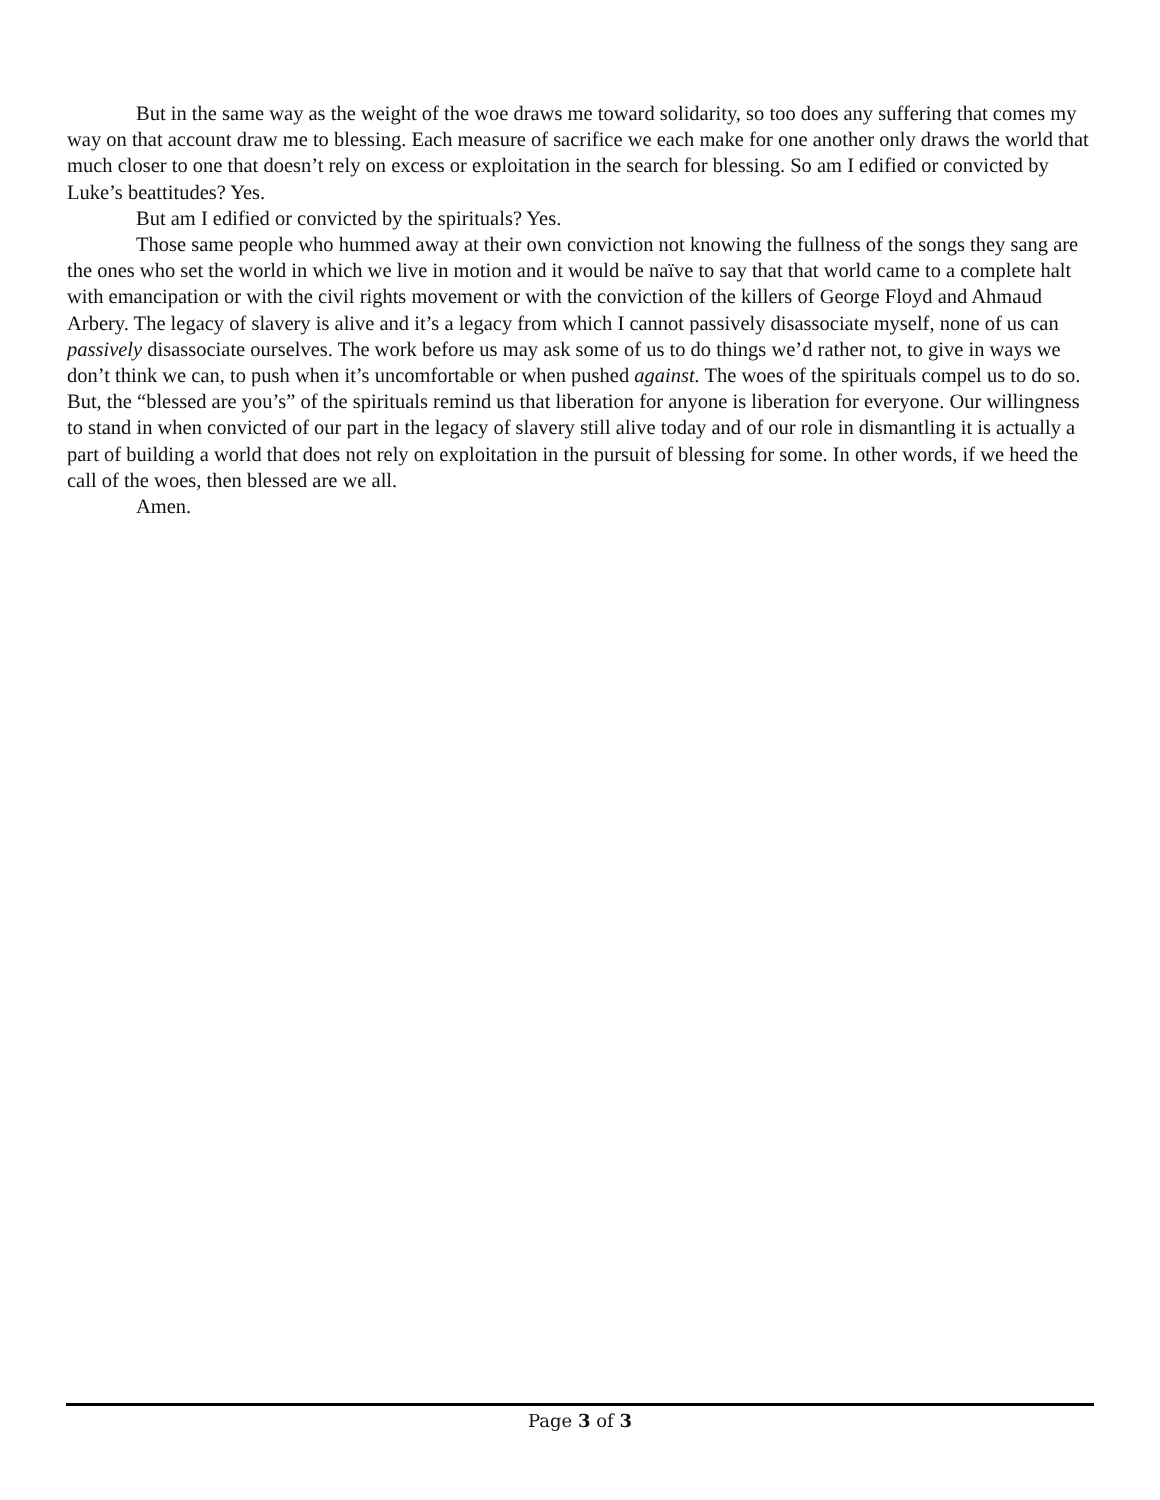But in the same way as the weight of the woe draws me toward solidarity, so too does any suffering that comes my way on that account draw me to blessing. Each measure of sacrifice we each make for one another only draws the world that much closer to one that doesn’t rely on excess or exploitation in the search for blessing. So am I edified or convicted by Luke’s beattitudes? Yes.
But am I edified or convicted by the spirituals? Yes.
Those same people who hummed away at their own conviction not knowing the fullness of the songs they sang are the ones who set the world in which we live in motion and it would be naïve to say that that world came to a complete halt with emancipation or with the civil rights movement or with the conviction of the killers of George Floyd and Ahmaud Arbery. The legacy of slavery is alive and it’s a legacy from which I cannot passively disassociate myself, none of us can passively disassociate ourselves. The work before us may ask some of us to do things we’d rather not, to give in ways we don’t think we can, to push when it’s uncomfortable or when pushed against. The woes of the spirituals compel us to do so. But, the “blessed are you’s” of the spirituals remind us that liberation for anyone is liberation for everyone. Our willingness to stand in when convicted of our part in the legacy of slavery still alive today and of our role in dismantling it is actually a part of building a world that does not rely on exploitation in the pursuit of blessing for some. In other words, if we heed the call of the woes, then blessed are we all.
Amen.
Page 3 of 3